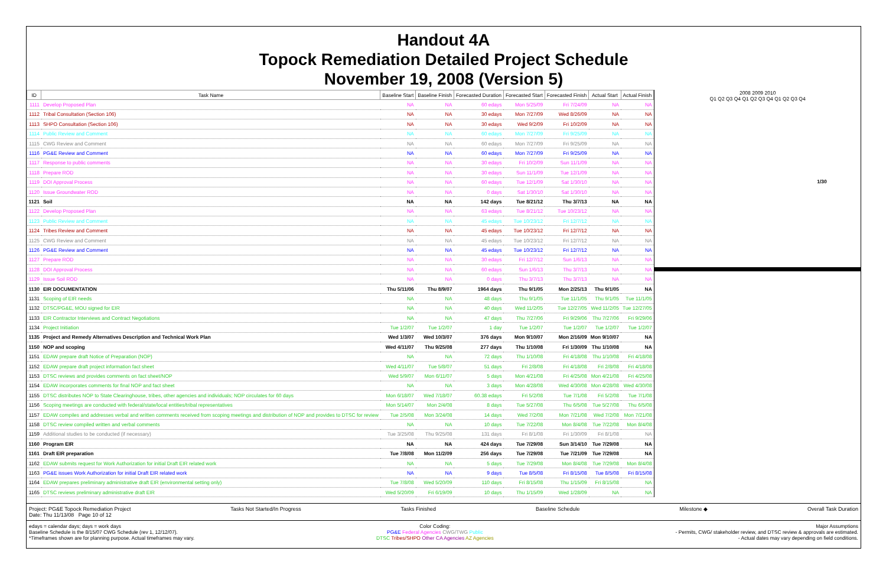Handout 4A
Topock Remediation Detailed Project Schedule
November 19, 2008 (Version 5)
| ID | Task Name | Baseline Start | Baseline Finish | Forecasted Duration | Forecasted Start | Forecasted Finish | Actual Start | Actual Finish |
| --- | --- | --- | --- | --- | --- | --- | --- | --- |
| 1111 | Develop Proposed Plan | NA | NA | 60 edays | Mon 5/25/09 | Fri 7/24/09 | NA | NA |
| 1112 | Tribal Consultation (Section 106) | NA | NA | 30 edays | Mon 7/27/09 | Wed 8/26/09 | NA | NA |
| 1113 | SHPO Consultation (Section 106) | NA | NA | 30 edays | Wed 9/2/09 | Fri 10/2/09 | NA | NA |
| 1114 | Public Review and Comment | NA | NA | 60 edays | Mon 7/27/09 | Fri 9/25/09 | NA | NA |
| 1115 | CWG Review and Comment | NA | NA | 60 edays | Mon 7/27/09 | Fri 9/25/09 | NA | NA |
| 1116 | PG&E Review and Comment | NA | NA | 60 edays | Mon 7/27/09 | Fri 9/25/09 | NA | NA |
| 1117 | Response to public comments | NA | NA | 30 edays | Fri 10/2/09 | Sun 11/1/09 | NA | NA |
| 1118 | Prepare ROD | NA | NA | 30 edays | Sun 11/1/09 | Tue 12/1/09 | NA | NA |
| 1119 | DOI Approval Process | NA | NA | 60 edays | Tue 12/1/09 | Sat 1/30/10 | NA | NA |
| 1120 | Issue Groundwater ROD | NA | NA | 0 days | Sat 1/30/10 | Sat 1/30/10 | NA | NA |
| 1121 | Soil | NA | NA | 142 days | Tue 8/21/12 | Thu 3/7/13 | NA | NA |
| 1122 | Develop Proposed Plan | NA | NA | 63 edays | Tue 8/21/12 | Tue 10/23/12 | NA | NA |
| 1123 | Public Review and Comment | NA | NA | 45 edays | Tue 10/23/12 | Fri 12/7/12 | NA | NA |
| 1124 | Tribes Review and Comment | NA | NA | 45 edays | Tue 10/23/12 | Fri 12/7/12 | NA | NA |
| 1125 | CWG Review and Comment | NA | NA | 45 edays | Tue 10/23/12 | Fri 12/7/12 | NA | NA |
| 1126 | PG&E Review and Comment | NA | NA | 45 edays | Tue 10/23/12 | Fri 12/7/12 | NA | NA |
| 1127 | Prepare ROD | NA | NA | 30 edays | Fri 12/7/12 | Sun 1/6/13 | NA | NA |
| 1128 | DOI Approval Process | NA | NA | 60 edays | Sun 1/6/13 | Thu 3/7/13 | NA | NA |
| 1129 | Issue Soil ROD | NA | NA | 0 days | Thu 3/7/13 | Thu 3/7/13 | NA | NA |
| 1130 | EIR DOCUMENTATION | Thu 5/11/06 | Thu 8/9/07 | 1964 days | Thu 9/1/05 | Mon 2/25/13 | Thu 9/1/05 | NA |
| 1131 | Scoping of EIR needs | NA | NA | 48 days | Thu 9/1/05 | Tue 11/1/05 | Thu 9/1/05 | Tue 11/1/05 |
| 1132 | DTSC/PG&E, MOU signed for EIR | NA | NA | 40 days | Wed 11/2/05 | Tue 12/27/05 | Wed 11/2/05 | Tue 12/27/05 |
| 1133 | EIR Contractor Interviews and Contract Negotiations | NA | NA | 47 days | Thu 7/27/06 | Fri 9/29/06 | Thu 7/27/06 | Fri 9/29/06 |
| 1134 | Project Initiation | Tue 1/2/07 | Tue 1/2/07 | 1 day | Tue 1/2/07 | Tue 1/2/07 | Tue 1/2/07 | Tue 1/2/07 |
| 1135 | Project and Remedy Alternatives Description and Technical Work Plan | Wed 1/3/07 | Wed 10/3/07 | 376 days | Mon 9/10/07 | Mon 2/16/09 | Mon 9/10/07 | NA |
| 1150 | NOP and scoping | Wed 4/11/07 | Thu 9/25/08 | 277 days | Thu 1/10/08 | Fri 1/30/09 | Thu 1/10/08 | NA |
| 1151 | EDAW prepare draft Notice of Preparation (NOP) | NA | NA | 72 days | Thu 1/10/08 | Fri 4/18/08 | Thu 1/10/08 | Fri 4/18/08 |
| 1152 | EDAW prepare draft project information fact sheet | Wed 4/11/07 | Tue 5/8/07 | 51 days | Fri 2/8/08 | Fri 4/18/08 | Fri 2/8/08 | Fri 4/18/08 |
| 1153 | DTSC reviews and provides comments on fact sheet/NOP | Wed 5/9/07 | Mon 6/11/07 | 5 days | Mon 4/21/08 | Fri 4/25/08 | Mon 4/21/08 | Fri 4/25/08 |
| 1154 | EDAW incorporates comments for final NOP and fact sheet | NA | NA | 3 days | Mon 4/28/08 | Wed 4/30/08 | Mon 4/28/08 | Wed 4/30/08 |
| 1155 | DTSC distributes NOP to State Clearinghouse, tribes, other agencies and individuals; NOP circulates for 60 days | Mon 6/18/07 | Wed 7/18/07 | 60.38 edays | Fri 5/2/08 | Tue 7/1/08 | Fri 5/2/08 | Tue 7/1/08 |
| 1156 | Scoping meetings are conducted with federal/state/local entities/tribal representatives | Mon 5/14/07 | Mon 2/4/08 | 8 days | Tue 5/27/08 | Thu 6/5/08 | Tue 5/27/08 | Thu 6/5/08 |
| 1157 | EDAW compiles and addresses verbal and written comments received from scoping meetings and distribution of NOP and provides to DTSC for review | Tue 2/5/08 | Mon 3/24/08 | 14 days | Wed 7/2/08 | Mon 7/21/08 | Wed 7/2/08 | Mon 7/21/08 |
| 1158 | DTSC review compiled written and verbal comments | NA | NA | 10 days | Tue 7/22/08 | Mon 8/4/08 | Tue 7/22/08 | Mon 8/4/08 |
| 1159 | Additional studies to be conducted (if necessary) | Tue 3/25/08 | Thu 9/25/08 | 131 days | Fri 8/1/08 | Fri 1/30/09 | Fri 8/1/08 | NA |
| 1160 | Program EIR | NA | NA | 424 days | Tue 7/29/08 | Sun 3/14/10 | Tue 7/29/08 | NA |
| 1161 | Draft EIR preparation | Tue 7/8/08 | Mon 11/2/09 | 256 days | Tue 7/29/08 | Tue 7/21/09 | Tue 7/29/08 | NA |
| 1162 | EDAW submits request for Work Authorization for initial Draft EIR related work | NA | NA | 5 days | Tue 7/29/08 | Mon 8/4/08 | Tue 7/29/08 | Mon 8/4/08 |
| 1163 | PG&E issues Work Authorization for initial Draft EIR related work | NA | NA | 9 days | Tue 8/5/08 | Fri 8/15/08 | Tue 8/5/08 | Fri 8/15/08 |
| 1164 | EDAW prepares preliminary administrative draft EIR (environmental setting only) | Tue 7/8/08 | Wed 5/20/09 | 110 days | Fri 8/15/08 | Thu 1/15/09 | Fri 8/15/08 | NA |
| 1165 | DTSC reviews preliminary administrative draft EIR | Wed 5/20/09 | Fri 6/19/09 | 10 days | Thu 1/15/09 | Wed 1/28/09 | NA | NA |
2008 2009 2010
Q1 Q2 Q3 Q4 Q1 Q2 Q3 Q4 Q1 Q2 Q3 Q4
1/30
Project: PG&E Topock Remediation Project
Date: Thu 11/13/08 Page 10 of 12 Tasks Not Started/In Progress Tasks Finished Baseline Schedule Milestone ◆ Overall Task Duration
edays = calendar days; days = work days
Baseline Schedule is the 8/15/07 CWG Schedule (rev 1, 12/12/07).
*Timeframes shown are for planning purpose. Actual timeframes may vary. Color Coding:
PG&E Federal Agencies CWG/TWG Public
DTSC Tribes/SHPO Other CA Agencies AZ Agencies Major Assumptions
- Permits, CWG/ stakeholder review, and DTSC review & approvals are estimated.
- Actual dates may vary depending on field conditions.